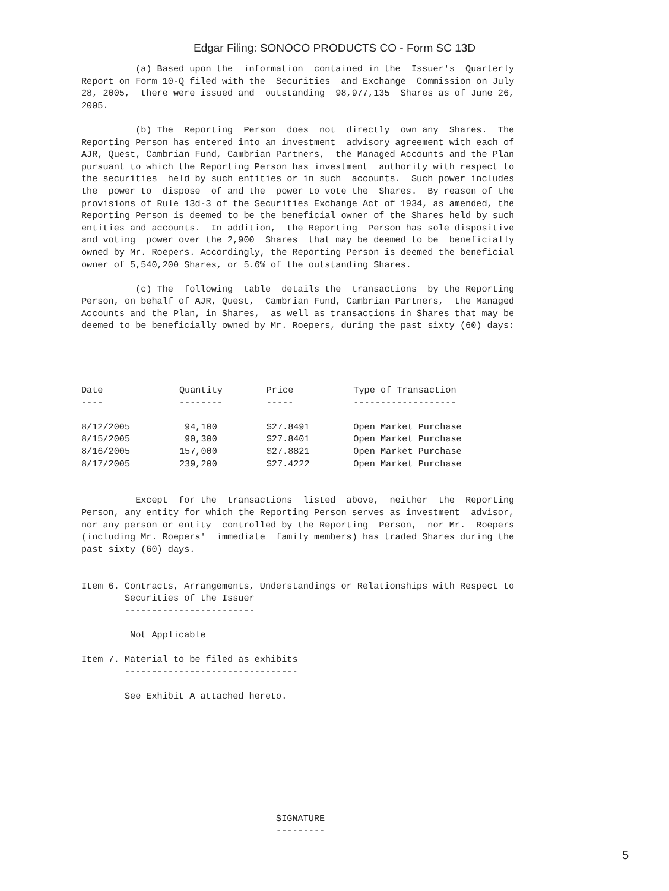Edgar Filing: SONOCO PRODUCTS CO - Form SC 13D
          (a) Based upon the  information  contained in the  Issuer's  Quarterly
Report on Form 10-Q filed with the  Securities  and Exchange  Commission on July
28, 2005,  there were issued and  outstanding  98,977,135  Shares as of June 26,
2005.

          (b) The  Reporting  Person  does  not  directly  own any  Shares.  The
Reporting Person has entered into an investment  advisory agreement with each of
AJR, Quest, Cambrian Fund, Cambrian Partners,  the Managed Accounts and the Plan
pursuant to which the Reporting Person has investment  authority with respect to
the securities  held by such entities or in such  accounts.  Such power includes
the  power to  dispose  of and the  power to vote the  Shares.  By reason of the
provisions of Rule 13d-3 of the Securities Exchange Act of 1934, as amended, the
Reporting Person is deemed to be the beneficial owner of the Shares held by such
entities and accounts.  In addition,  the Reporting  Person has sole dispositive
and voting  power over the 2,900  Shares  that may be deemed to be  beneficially
owned by Mr. Roepers. Accordingly, the Reporting Person is deemed the beneficial
owner of 5,540,200 Shares, or 5.6% of the outstanding Shares.

          (c) The  following  table  details the  transactions  by the Reporting
Person, on behalf of AJR, Quest,  Cambrian Fund, Cambrian Partners,  the Managed
Accounts and the Plan, in Shares,  as well as transactions in Shares that may be
deemed to be beneficially owned by Mr. Roepers, during the past sixty (60) days:
| Date | Quantity | Price | Type of Transaction |
| --- | --- | --- | --- |
| ---- | -------- | ----- | ------------------- |
| 8/12/2005 | 94,100 | $27.8491 | Open Market Purchase |
| 8/15/2005 | 90,300 | $27.8401 | Open Market Purchase |
| 8/16/2005 | 157,000 | $27.8821 | Open Market Purchase |
| 8/17/2005 | 239,200 | $27.4222 | Open Market Purchase |
          Except  for the  transactions  listed  above,  neither  the  Reporting
Person, any entity for which the Reporting Person serves as investment  advisor,
nor any person or entity  controlled by the Reporting  Person,  nor Mr.  Roepers
(including Mr. Roepers'  immediate  family members) has traded Shares during the
past sixty (60) days.


Item 6. Contracts, Arrangements, Understandings or Relationships with Respect to
        Securities of the Issuer
        ------------------------

         Not Applicable

Item 7. Material to be filed as exhibits
        --------------------------------

        See Exhibit A attached hereto.









                                    SIGNATURE
                                    ---------
5